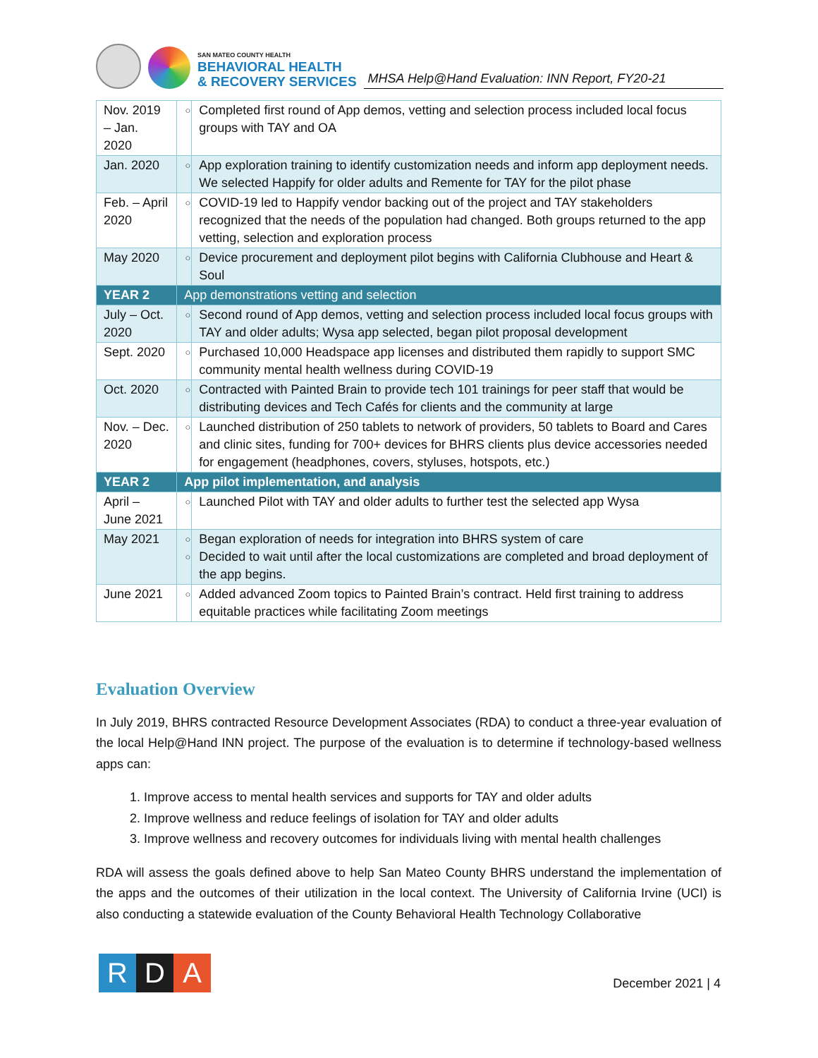SAN MATEO COUNTY HEALTH
BEHAVIORAL HEALTH
& RECOVERY SERVICES
MHSA Help@Hand Evaluation: INN Report, FY20-21
| Nov. 2019 – Jan. 2020 | ○ | Completed first round of App demos, vetting and selection process included local focus groups with TAY and OA |
| Jan. 2020 | ○ | App exploration training to identify customization needs and inform app deployment needs. We selected Happify for older adults and Remente for TAY for the pilot phase |
| Feb. – April 2020 | ○ | COVID-19 led to Happify vendor backing out of the project and TAY stakeholders recognized that the needs of the population had changed. Both groups returned to the app vetting, selection and exploration process |
| May 2020 | ○ | Device procurement and deployment pilot begins with California Clubhouse and Heart & Soul |
| YEAR 2 | App demonstrations vetting and selection | |
| July – Oct. 2020 | ○ | Second round of App demos, vetting and selection process included local focus groups with TAY and older adults; Wysa app selected, began pilot proposal development |
| Sept. 2020 | ○ | Purchased 10,000 Headspace app licenses and distributed them rapidly to support SMC community mental health wellness during COVID-19 |
| Oct. 2020 | ○ | Contracted with Painted Brain to provide tech 101 trainings for peer staff that would be distributing devices and Tech Cafés for clients and the community at large |
| Nov. – Dec. 2020 | ○ | Launched distribution of 250 tablets to network of providers, 50 tablets to Board and Cares and clinic sites, funding for 700+ devices for BHRS clients plus device accessories needed for engagement (headphones, covers, styluses, hotspots, etc.) |
| YEAR 2 | App pilot implementation, and analysis | |
| April – June 2021 | ○ | Launched Pilot with TAY and older adults to further test the selected app Wysa |
| May 2021 | ○ ○ | Began exploration of needs for integration into BHRS system of care Decided to wait until after the local customizations are completed and broad deployment of the app begins. |
| June 2021 | ○ | Added advanced Zoom topics to Painted Brain’s contract. Held first training to address equitable practices while facilitating Zoom meetings |
Evaluation Overview
In July 2019, BHRS contracted Resource Development Associates (RDA) to conduct a three-year evaluation of the local Help@Hand INN project. The purpose of the evaluation is to determine if technology-based wellness apps can:
1. Improve access to mental health services and supports for TAY and older adults
2. Improve wellness and reduce feelings of isolation for TAY and older adults
3. Improve wellness and recovery outcomes for individuals living with mental health challenges
RDA will assess the goals defined above to help San Mateo County BHRS understand the implementation of the apps and the outcomes of their utilization in the local context. The University of California Irvine (UCI) is also conducting a statewide evaluation of the County Behavioral Health Technology Collaborative
R D A
December 2021 | 4